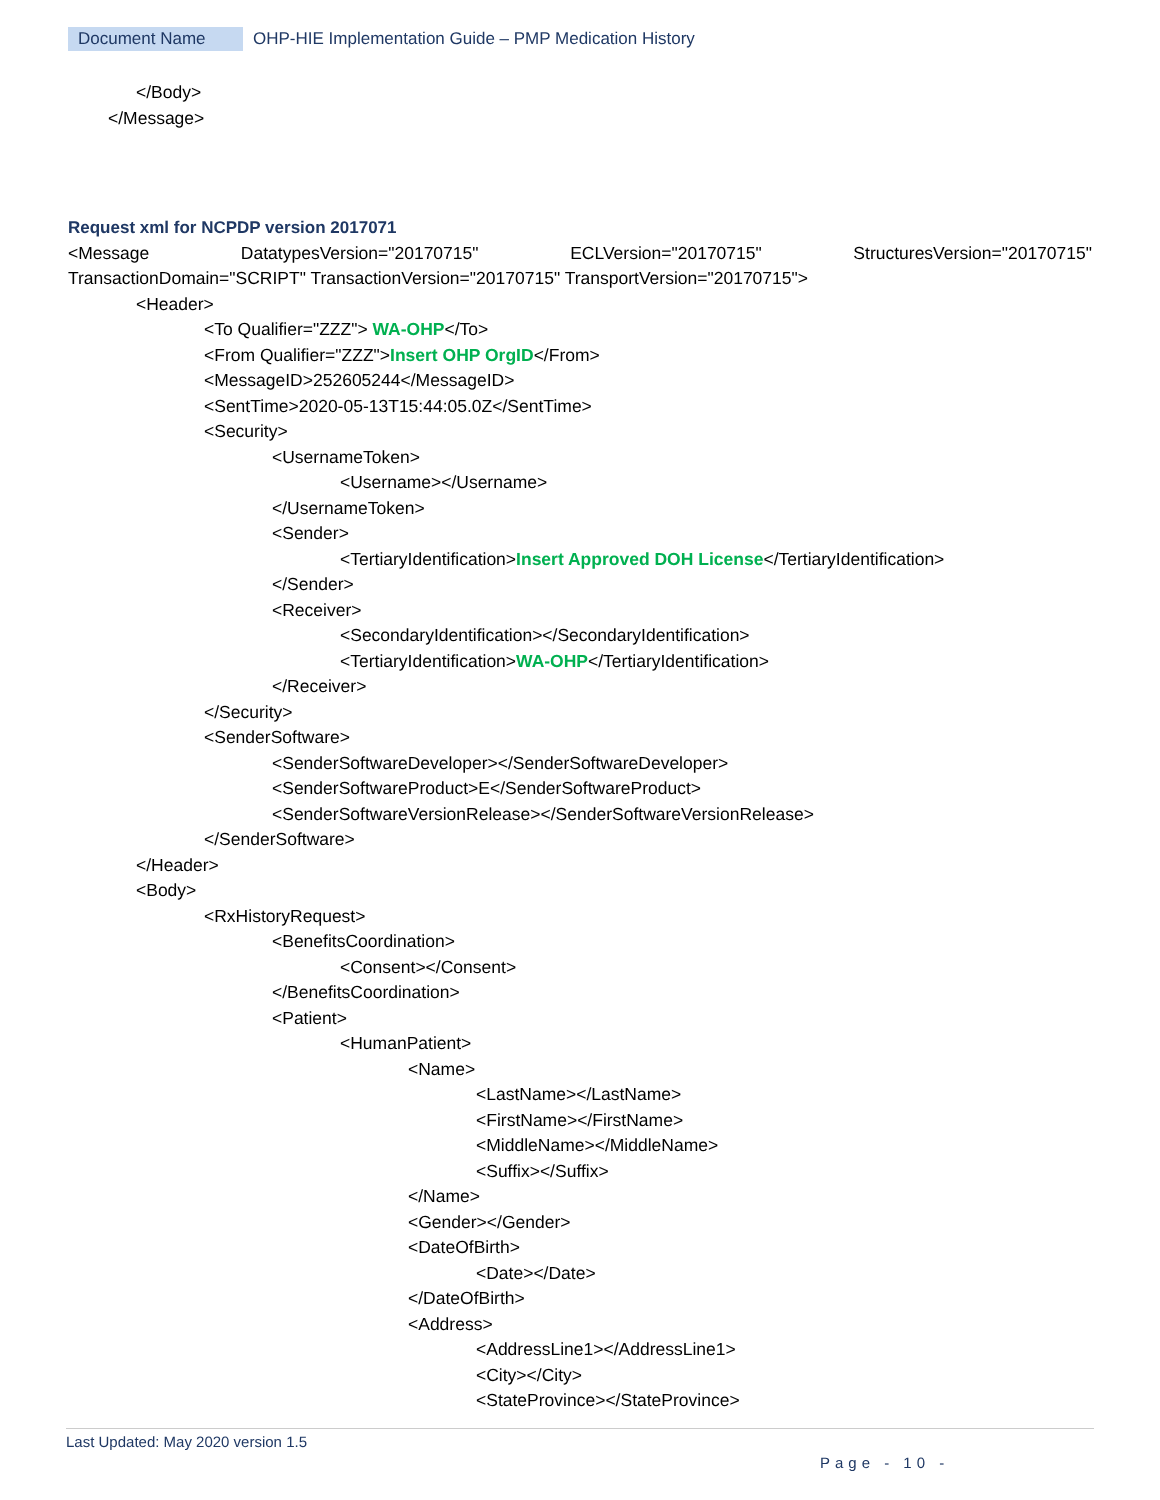Document Name OHP-HIE Implementation Guide – PMP Medication History
</Body>
</Message>
Request xml for NCPDP version 2017071
<Message DatatypesVersion="20170715" ECLVersion="20170715" StructuresVersion="20170715" TransactionDomain="SCRIPT" TransactionVersion="20170715" TransportVersion="20170715">
<Header>
<To Qualifier="ZZZ"> WA-OHP</To>
<From Qualifier="ZZZ">Insert OHP OrgID</From>
<MessageID>252605244</MessageID>
<SentTime>2020-05-13T15:44:05.0Z</SentTime>
<Security>
<UsernameToken>
<Username></Username>
</UsernameToken>
<Sender>
<TertiaryIdentification>Insert Approved DOH License</TertiaryIdentification>
</Sender>
<Receiver>
<SecondaryIdentification></SecondaryIdentification>
<TertiaryIdentification>WA-OHP</TertiaryIdentification>
</Receiver>
</Security>
<SenderSoftware>
<SenderSoftwareDeveloper></SenderSoftwareDeveloper>
<SenderSoftwareProduct>E</SenderSoftwareProduct>
<SenderSoftwareVersionRelease></SenderSoftwareVersionRelease>
</SenderSoftware>
</Header>
<Body>
<RxHistoryRequest>
<BenefitsCoordination>
<Consent></Consent>
</BenefitsCoordination>
<Patient>
<HumanPatient>
<Name>
<LastName></LastName>
<FirstName></FirstName>
<MiddleName></MiddleName>
<Suffix></Suffix>
</Name>
<Gender></Gender>
<DateOfBirth>
<Date></Date>
</DateOfBirth>
<Address>
<AddressLine1></AddressLine1>
<City></City>
<StateProvince></StateProvince>
Last Updated: May 2020 version 1.5
Page - 10 -